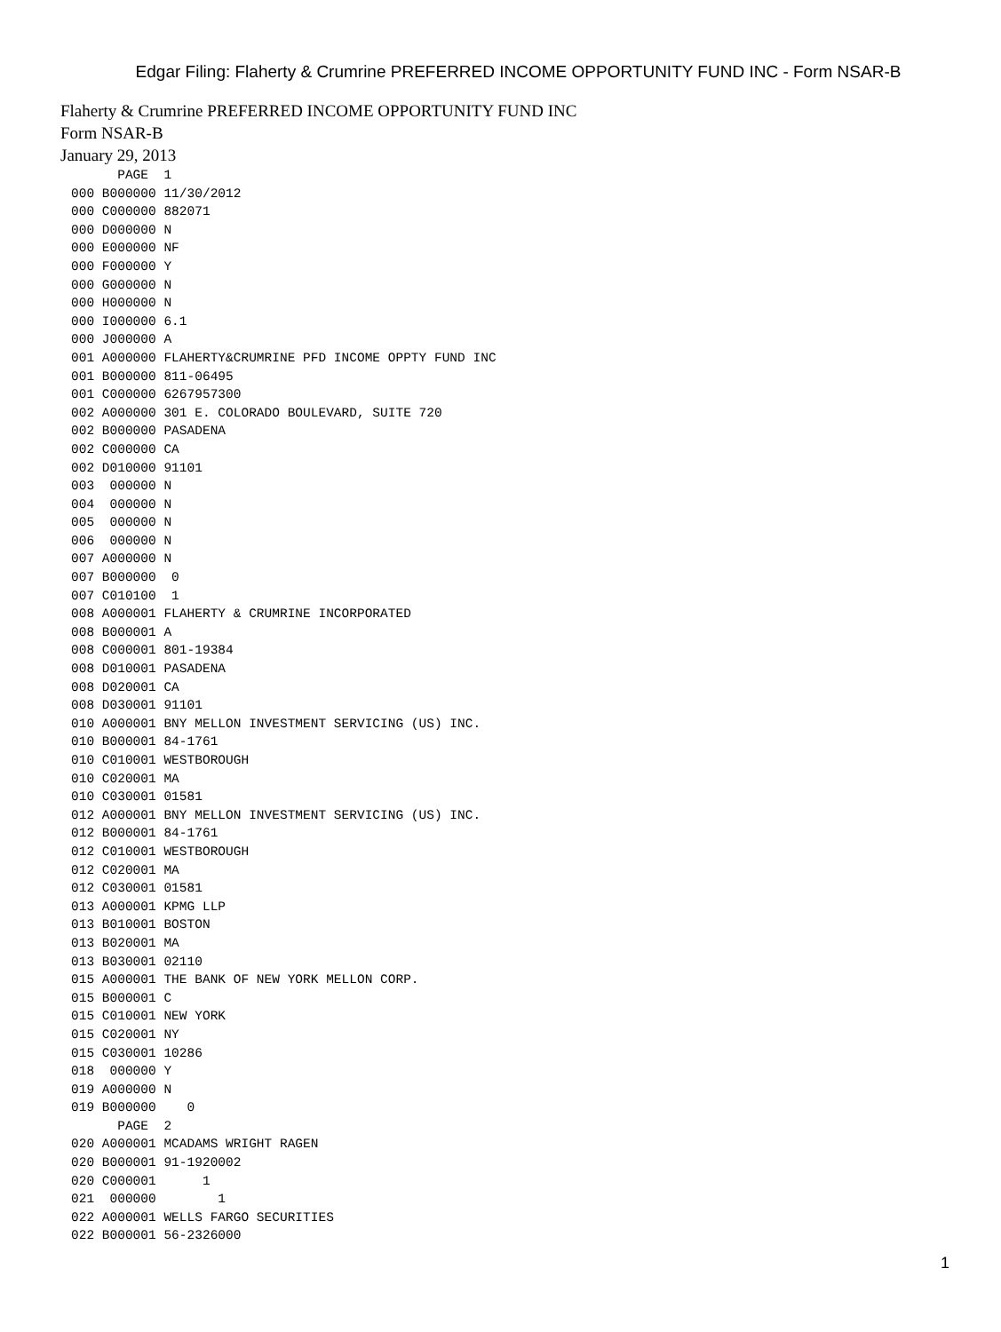Edgar Filing: Flaherty & Crumrine PREFERRED INCOME OPPORTUNITY FUND INC - Form NSAR-B
Flaherty & Crumrine PREFERRED INCOME OPPORTUNITY FUND INC
Form NSAR-B
January 29, 2013
      PAGE  1
000 B000000 11/30/2012
000 C000000 882071
000 D000000 N
000 E000000 NF
000 F000000 Y
000 G000000 N
000 H000000 N
000 I000000 6.1
000 J000000 A
001 A000000 FLAHERTY&CRUMRINE PFD INCOME OPPTY FUND INC
001 B000000 811-06495
001 C000000 6267957300
002 A000000 301 E. COLORADO BOULEVARD, SUITE 720
002 B000000 PASADENA
002 C000000 CA
002 D010000 91101
003  000000 N
004  000000 N
005  000000 N
006  000000 N
007 A000000 N
007 B000000  0
007 C010100  1
008 A000001 FLAHERTY & CRUMRINE INCORPORATED
008 B000001 A
008 C000001 801-19384
008 D010001 PASADENA
008 D020001 CA
008 D030001 91101
010 A000001 BNY MELLON INVESTMENT SERVICING (US) INC.
010 B000001 84-1761
010 C010001 WESTBOROUGH
010 C020001 MA
010 C030001 01581
012 A000001 BNY MELLON INVESTMENT SERVICING (US) INC.
012 B000001 84-1761
012 C010001 WESTBOROUGH
012 C020001 MA
012 C030001 01581
013 A000001 KPMG LLP
013 B010001 BOSTON
013 B020001 MA
013 B030001 02110
015 A000001 THE BANK OF NEW YORK MELLON CORP.
015 B000001 C
015 C010001 NEW YORK
015 C020001 NY
015 C030001 10286
018  000000 Y
019 A000000 N
019 B000000    0
      PAGE  2
020 A000001 MCADAMS WRIGHT RAGEN
020 B000001 91-1920002
020 C000001      1
021  000000        1
022 A000001 WELLS FARGO SECURITIES
022 B000001 56-2326000
1